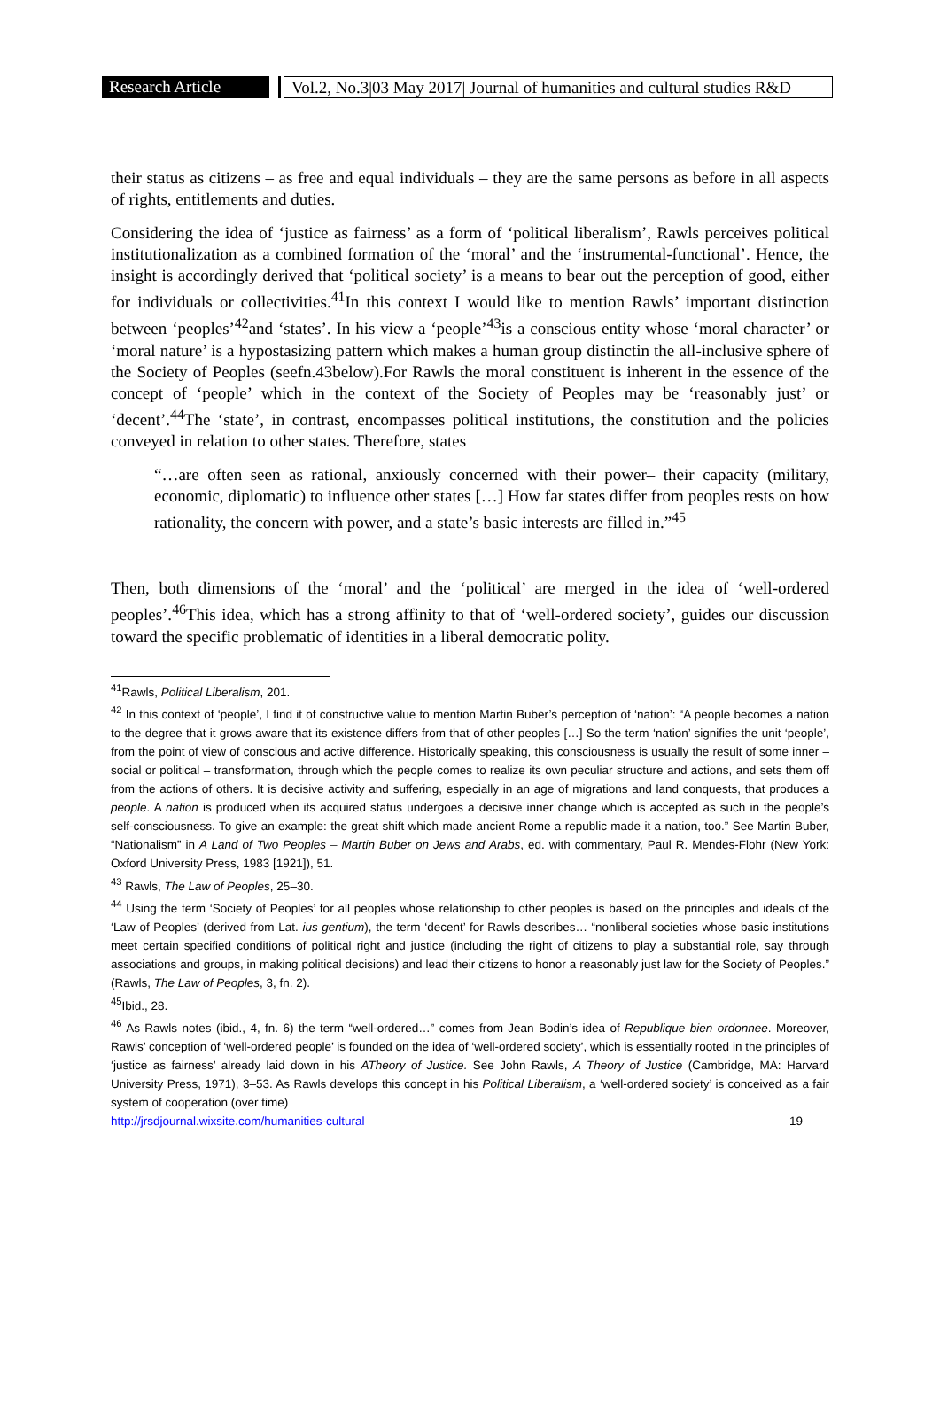Research Article
Vol.2, No.3|03 May 2017| Journal of humanities and cultural studies R&D
their status as citizens – as free and equal individuals – they are the same persons as before in all aspects of rights, entitlements and duties.
Considering the idea of ‘justice as fairness’ as a form of ‘political liberalism’, Rawls perceives political institutionalization as a combined formation of the ‘moral’ and the ‘instrumental-functional’. Hence, the insight is accordingly derived that ‘political society’ is a means to bear out the perception of good, either for individuals or collectivities.<sup>41</sup>In this context I would like to mention Rawls’ important distinction between ‘peoples’<sup>42</sup>and ‘states’. In his view a ‘people’<sup>43</sup>is a conscious entity whose ‘moral character’ or ‘moral nature’ is a hypostasizing pattern which makes a human group distinctin the all-inclusive sphere of the Society of Peoples (seefn.43below).For Rawls the moral constituent is inherent in the essence of the concept of ‘people’ which in the context of the Society of Peoples may be ‘reasonably just’ or ‘decent’.<sup>44</sup>The ‘state’, in contrast, encompasses political institutions, the constitution and the policies conveyed in relation to other states. Therefore, states
“…are often seen as rational, anxiously concerned with their power– their capacity (military, economic, diplomatic) to influence other states […] How far states differ from peoples rests on how rationality, the concern with power, and a state’s basic interests are filled in.”<sup>45</sup>
Then, both dimensions of the ‘moral’ and the ‘political’ are merged in the idea of ‘well-ordered peoples’.<sup>46</sup>This idea, which has a strong affinity to that of ‘well-ordered society’, guides our discussion toward the specific problematic of identities in a liberal democratic polity.
<sup>41</sup> Rawls, Political Liberalism, 201.
<sup>42</sup> In this context of ‘people’, I find it of constructive value to mention Martin Buber’s perception of ‘nation’: “A people becomes a nation to the degree that it grows aware that its existence differs from that of other peoples […] So the term ‘nation’ signifies the unit ‘people’, from the point of view of conscious and active difference. Historically speaking, this consciousness is usually the result of some inner – social or political – transformation, through which the people comes to realize its own peculiar structure and actions, and sets them off from the actions of others. It is decisive activity and suffering, especially in an age of migrations and land conquests, that produces a people. A nation is produced when its acquired status undergoes a decisive inner change which is accepted as such in the people’s self-consciousness. To give an example: the great shift which made ancient Rome a republic made it a nation, too.” See Martin Buber, “Nationalism” in A Land of Two Peoples – Martin Buber on Jews and Arabs, ed. with commentary, Paul R. Mendes-Flohr (New York: Oxford University Press, 1983 [1921]), 51.
<sup>43</sup> Rawls, The Law of Peoples, 25–30.
<sup>44</sup> Using the term ‘Society of Peoples’ for all peoples whose relationship to other peoples is based on the principles and ideals of the ‘Law of Peoples’ (derived from Lat. ius gentium), the term ‘decent’ for Rawls describes… “nonliberal societies whose basic institutions meet certain specified conditions of political right and justice (including the right of citizens to play a substantial role, say through associations and groups, in making political decisions) and lead their citizens to honor a reasonably just law for the Society of Peoples.” (Rawls, The Law of Peoples, 3, fn. 2).
<sup>45</sup> Ibid., 28.
<sup>46</sup> As Rawls notes (ibid., 4, fn. 6) the term “well-ordered…” comes from Jean Bodin’s idea of Republique bien ordonnee. Moreover, Rawls’ conception of ‘well-ordered people’ is founded on the idea of ‘well-ordered society’, which is essentially rooted in the principles of ‘justice as fairness’ already laid down in his ATheory of Justice. See John Rawls, A Theory of Justice (Cambridge, MA: Harvard University Press, 1971), 3–53. As Rawls develops this concept in his Political Liberalism, a ‘well-ordered society’ is conceived as a fair system of cooperation (over time)
http://jrsdjournal.wixsite.com/humanities-cultural 19